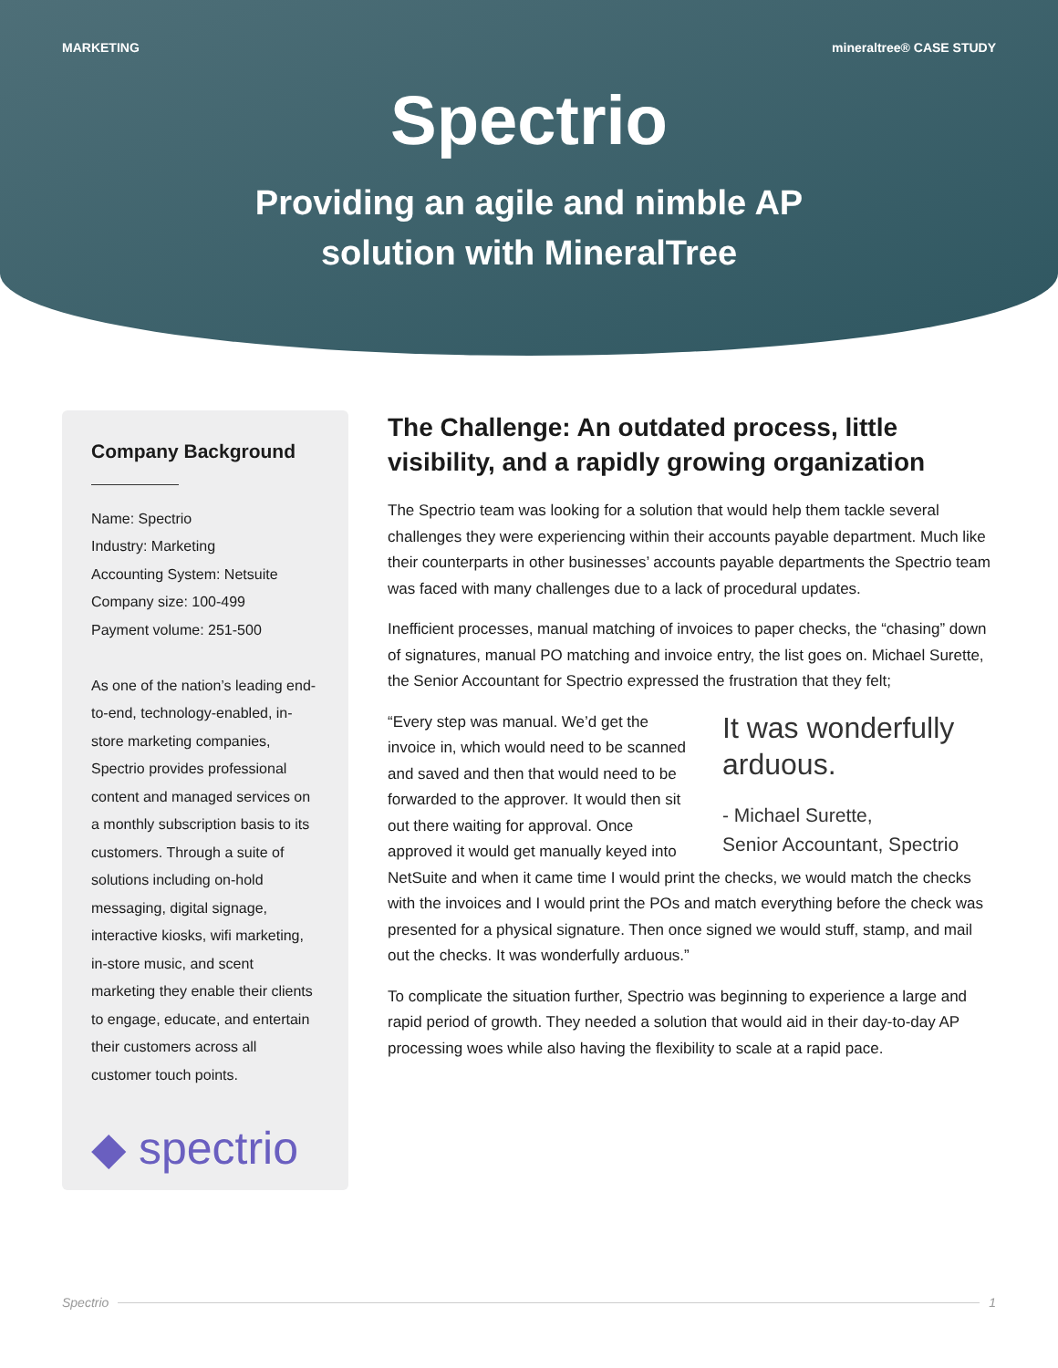MARKETING mineraltree® CASE STUDY
Spectrio
Providing an agile and nimble AP
solution with MineralTree
Company Background
Name: Spectrio
Industry: Marketing
Accounting System: Netsuite
Company size: 100-499
Payment volume: 251-500
As one of the nation’s leading end-to-end, technology-enabled, in-store marketing companies, Spectrio provides professional content and managed services on a monthly subscription basis to its customers. Through a suite of solutions including on-hold messaging, digital signage, interactive kiosks, wifi marketing, in-store music, and scent marketing they enable their clients to engage, educate, and entertain their customers across all customer touch points.
◆ spectrio
The Challenge: An outdated process, little visibility, and a rapidly growing organization
The Spectrio team was looking for a solution that would help them tackle several challenges they were experiencing within their accounts payable department. Much like their counterparts in other businesses’ accounts payable departments the Spectrio team was faced with many challenges due to a lack of procedural updates.
Inefficient processes, manual matching of invoices to paper checks, the “chasing” down of signatures, manual PO matching and invoice entry, the list goes on. Michael Surette, the Senior Accountant for Spectrio expressed the frustration that they felt;
It was wonderfully arduous.
- Michael Surette,
Senior Accountant, Spectrio
“Every step was manual. We’d get the invoice in, which would need to be scanned and saved and then that would need to be forwarded to the approver. It would then sit out there waiting for approval. Once approved it would get manually keyed into NetSuite and when it came time I would print the checks, we would match the checks with the invoices and I would print the POs and match everything before the check was presented for a physical signature. Then once signed we would stuff, stamp, and mail out the checks. It was wonderfully arduous.”
To complicate the situation further, Spectrio was beginning to experience a large and rapid period of growth. They needed a solution that would aid in their day-to-day AP processing woes while also having the flexibility to scale at a rapid pace.
Spectrio 1